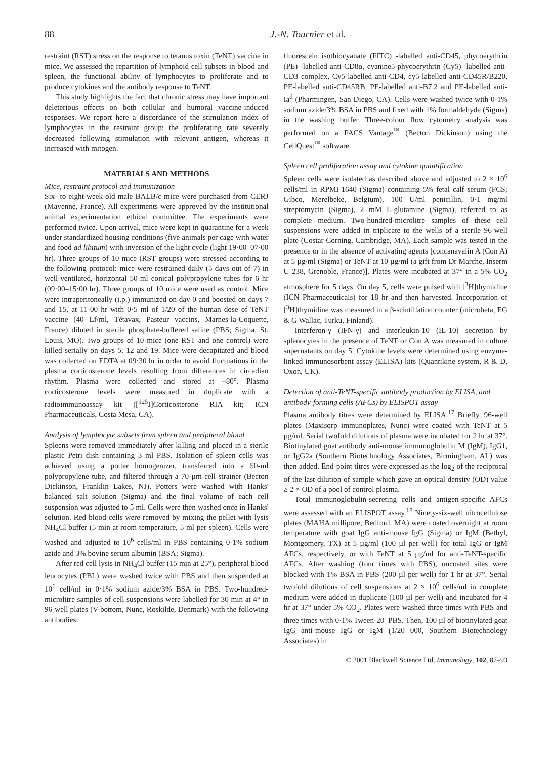88 J.-N. Tournier et al.
restraint (RST) stress on the response to tetanus toxin (TeNT) vaccine in mice. We assessed the repartition of lymphoid cell subsets in blood and spleen, the functional ability of lymphocytes to proliferate and to produce cytokines and the antibody response to TeNT.
This study highlights the fact that chronic stress may have important deleterious effects on both cellular and humoral vaccine-induced responses. We report here a discordance of the stimulation index of lymphocytes in the restraint group: the proliferating rate severely decreased following stimulation with relevant antigen, whereas it increased with mitogen.
MATERIALS AND METHODS
Mice, restraint protocol and immunization
Six- to eight-week-old male BALB/c mice were purchased from CERJ (Mayenne, France). All experiments were approved by the institutional animal experimentation ethical committee. The experiments were performed twice. Upon arrival, mice were kept in quarantine for a week under standardized housing conditions (five animals per cage with water and food ad libitum) with inversion of the light cycle (light 19·00–07·00 hr). Three groups of 10 mice (RST groups) were stressed according to the following protocol: mice were restrained daily (5 days out of 7) in well-ventilated, horizontal 50-ml conical polypropylene tubes for 6 hr (09·00–15·00 hr). Three groups of 10 mice were used as control. Mice were intraperitoneally (i.p.) immunized on day 0 and boosted on days 7 and 15, at 11·00 hr with 0·5 ml of 1/20 of the human dose of TeNT vaccine (40 Lf/ml, Tétavax, Pasteur vaccins, Marnes-la-Coquette, France) diluted in sterile phosphate-buffered saline (PBS; Sigma, St. Louis, MO). Two groups of 10 mice (one RST and one control) were killed serially on days 5, 12 and 19. Mice were decapitated and blood was collected on EDTA at 09·30 hr in order to avoid fluctuations in the plasma corticosterone levels resulting from differences in circadian rhythm. Plasma were collected and stored at −80°. Plasma corticosterone levels were measured in duplicate with a radioimmunoassay kit ([<sup>125</sup>I]Corticosterone RIA kit; ICN Pharmaceuticals, Costa Mesa, CA).
Analysis of lymphocyte subsets from spleen and peripheral blood
Spleens were removed immediately after killing and placed in a sterile plastic Petri dish containing 3 ml PBS. Isolation of spleen cells was achieved using a potter homogenizer, transferred into a 50-ml polypropylene tube, and filtered through a 70-µm cell strainer (Becton Dickinson, Franklin Lakes, NJ). Potters were washed with Hanks' balanced salt solution (Sigma) and the final volume of each cell suspension was adjusted to 5 ml. Cells were then washed once in Hanks' solution. Red blood cells were removed by mixing the pellet with lysis NH<sub>4</sub>Cl buffer (5 min at room temperature, 5 ml per spleen). Cells were washed and adjusted to 10<sup>6</sup> cells/ml in PBS containing 0·1% sodium azide and 3% bovine serum albumin (BSA; Sigma).
After red cell lysis in NH<sub>4</sub>Cl buffer (15 min at 25°), peripheral blood leucocytes (PBL) were washed twice with PBS and then suspended at 10<sup>6</sup> cell/ml in 0·1% sodium azide/3% BSA in PBS. Two-hundred-microlitre samples of cell suspensions were labelled for 30 min at 4° in 96-well plates (V-bottom, Nunc, Roskilde, Denmark) with the following antibodies:
fluorescein isothiocyanate (FITC) -labelled anti-CD45, phycoerythrin (PE) -labelled anti-CD8α, cyanine5-phycoerythrin (Cy5) -labelled anti-CD3 complex, Cy5-labelled anti-CD4, cy5-labelled anti-CD45R/B220, PE-labelled anti-CD45RB, PE-labelled anti-B7.2 and PE-labelled anti-Ia<sup>d</sup> (Pharmingen, San Diego, CA). Cells were washed twice with 0·1% sodium azide/3% BSA in PBS and fixed with 1% formaldehyde (Sigma) in the washing buffer. Three-colour flow cytometry analysis was performed on a FACS Vantage<sup>™</sup> (Becton Dickinson) using the CellQuest<sup>™</sup> software.
Spleen cell proliferation assay and cytokine quantification
Spleen cells were isolated as described above and adjusted to 2 × 10<sup>6</sup> cells/ml in RPMI-1640 (Sigma) containing 5% fetal calf serum (FCS; Gibco, Merelbeke, Belgium), 100 U/ml penicillin, 0·1 mg/ml streptomycin (Sigma), 2 mM L-glutamine (Sigma), referred to as complete medium. Two-hundred-microlitre samples of these cell suspensions were added in triplicate to the wells of a sterile 96-well plate (Costar-Corning, Cambridge, MA). Each sample was tested in the presence or in the absence of activating agents [concanavalin A (Con A) at 5 µg/ml (Sigma) or TeNT at 10 µg/ml (a gift from Dr Marche, Inserm U 238, Grenoble, France)]. Plates were incubated at 37° in a 5% CO<sub>2</sub> atmosphere for 5 days. On day 5, cells were pulsed with [<sup>3</sup>H]thymidine (ICN Pharmaceuticals) for 18 hr and then harvested. Incorporation of [<sup>3</sup>H]thymidine was measured in a β-scintillation counter (microbeta, EG & G Wallac, Turku, Finland).
Interferon-γ (IFN-γ) and interleukin-10 (IL-10) secretion by splenocytes in the presence of TeNT or Con A was measured in culture supernatants on day 5. Cytokine levels were determined using enzyme-linked immunosorbent assay (ELISA) kits (Quantikine system, R & D, Oxon, UK).
Detection of anti-TeNT-specific antibody production by ELISA, and antibody-forming cells (AFCs) by ELISPOT assay
Plasma antibody titres were determined by ELISA.<sup>17</sup> Briefly, 96-well plates (Maxisorp immunoplates, Nunc) were coated with TeNT at 5 µg/ml. Serial twofold dilutions of plasma were incubated for 2 hr at 37°. Biotinylated goat antibody anti-mouse immunoglobulin M (IgM), IgG1, or IgG2a (Southern Biotechnology Associates, Birmingham, AL) was then added. End-point titres were expressed as the log<sub>2</sub> of the reciprocal of the last dilution of sample which gave an optical density (OD) value ≥ 2 × OD of a pool of control plasma.
Total immunoglobulin-secreting cells and antigen-specific AFCs were assessed with an ELISPOT assay.<sup>18</sup> Ninety-six-well nitrocellulose plates (MAHA millipore, Bedford, MA) were coated overnight at room temperature with goat IgG anti-mouse IgG (Sigma) or IgM (Bethyl, Montgomery, TX) at 5 µg/ml (100 µl per well) for total IgG or IgM AFCs, respectively, or with TeNT at 5 µg/ml for anti-TeNT-specific AFCs. After washing (four times with PBS), uncoated sites were blocked with 1% BSA in PBS (200 µl per well) for 1 hr at 37°. Serial twofold dilutions of cell suspensions at 2 × 10<sup>6</sup> cells/ml in complete medium were added in duplicate (100 µl per well) and incubated for 4 hr at 37° under 5% CO<sub>2</sub>. Plates were washed three times with PBS and three times with 0·1% Tween-20–PBS. Then, 100 µl of biotinylated goat IgG anti-mouse IgG or IgM (1/20 000, Southern Biotechnology Associates) in
© 2001 Blackwell Science Ltd, Immunology, 102, 87–93